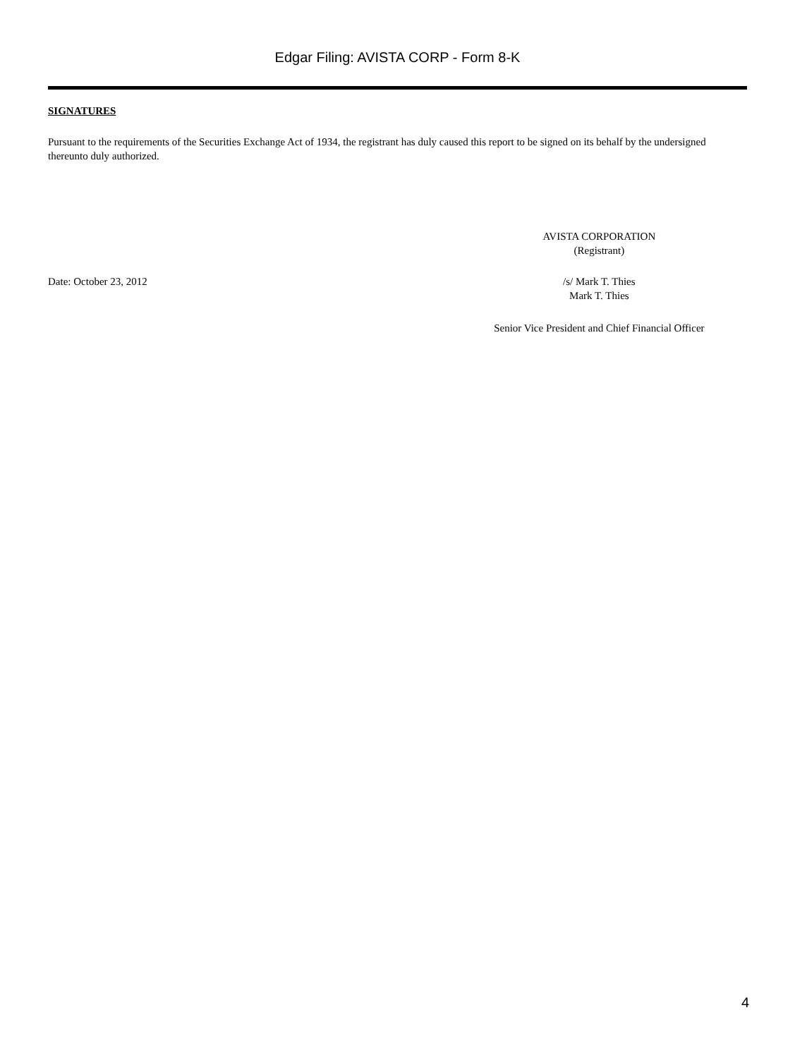Edgar Filing: AVISTA CORP - Form 8-K
SIGNATURES
Pursuant to the requirements of the Securities Exchange Act of 1934, the registrant has duly caused this report to be signed on its behalf by the undersigned thereunto duly authorized.
AVISTA CORPORATION
(Registrant)
Date: October 23, 2012 /s/ Mark T. Thies
Mark T. Thies
Senior Vice President and Chief Financial Officer
4